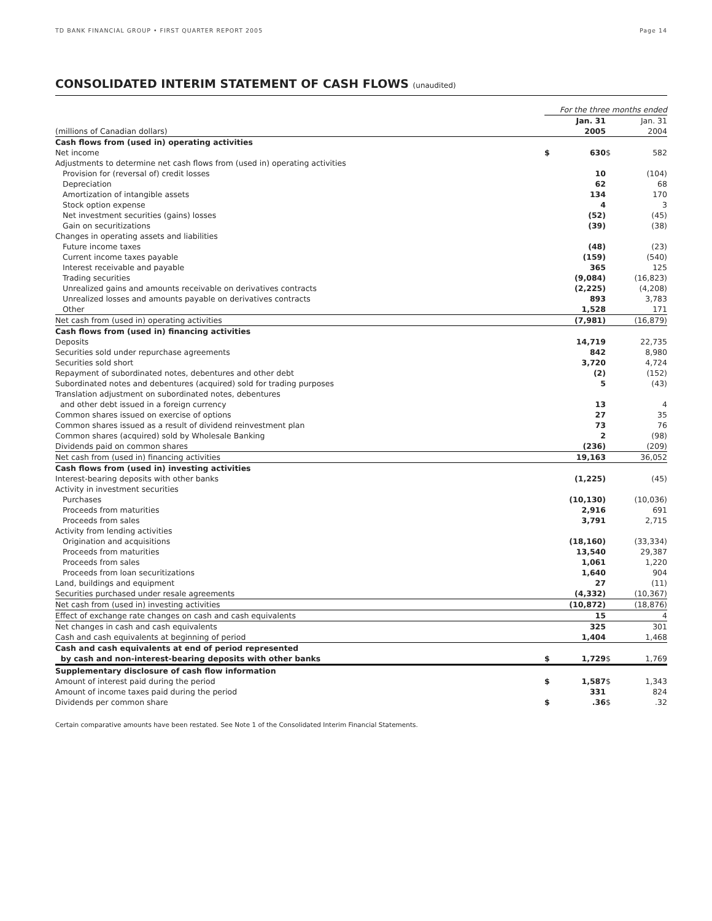TD BANK FINANCIAL GROUP • FIRST QUARTER REPORT 2005 Page 14
CONSOLIDATED INTERIM STATEMENT OF CASH FLOWS (unaudited)
| | For the three months ended | | | |
| (millions of Canadian dollars) | | Jan. 31 2005 | | Jan. 31 2004 |
| Cash flows from (used in) operating activities | | | | |
| Net income | $ | 630 | $ | 582 |
| Adjustments to determine net cash flows from (used in) operating activities | | | | |
| Provision for (reversal of) credit losses | | 10 | | (104) |
| Depreciation | | 62 | | 68 |
| Amortization of intangible assets | | 134 | | 170 |
| Stock option expense | | 4 | | 3 |
| Net investment securities (gains) losses | | (52) | | (45) |
| Gain on securitizations | | (39) | | (38) |
| Changes in operating assets and liabilities | | | | |
| Future income taxes | | (48) | | (23) |
| Current income taxes payable | | (159) | | (540) |
| Interest receivable and payable | | 365 | | 125 |
| Trading securities | | (9,084) | | (16,823) |
| Unrealized gains and amounts receivable on derivatives contracts | | (2,225) | | (4,208) |
| Unrealized losses and amounts payable on derivatives contracts | | 893 | | 3,783 |
| Other | | 1,528 | | 171 |
| Net cash from (used in) operating activities | | (7,981) | | (16,879) |
| Cash flows from (used in) financing activities | | | | |
| Deposits | | 14,719 | | 22,735 |
| Securities sold under repurchase agreements | | 842 | | 8,980 |
| Securities sold short | | 3,720 | | 4,724 |
| Repayment of subordinated notes, debentures and other debt | | (2) | | (152) |
| Subordinated notes and debentures (acquired) sold for trading purposes | | 5 | | (43) |
| Translation adjustment on subordinated notes, debentures and other debt issued in a foreign currency | | 13 | | 4 |
| Common shares issued on exercise of options | | 27 | | 35 |
| Common shares issued as a result of dividend reinvestment plan | | 73 | | 76 |
| Common shares (acquired) sold by Wholesale Banking | | 2 | | (98) |
| Dividends paid on common shares | | (236) | | (209) |
| Net cash from (used in) financing activities | | 19,163 | | 36,052 |
| Cash flows from (used in) investing activities | | | | |
| Interest-bearing deposits with other banks | | (1,225) | | (45) |
| Activity in investment securities | | | | |
| Purchases | | (10,130) | | (10,036) |
| Proceeds from maturities | | 2,916 | | 691 |
| Proceeds from sales | | 3,791 | | 2,715 |
| Activity from lending activities | | | | |
| Origination and acquisitions | | (18,160) | | (33,334) |
| Proceeds from maturities | | 13,540 | | 29,387 |
| Proceeds from sales | | 1,061 | | 1,220 |
| Proceeds from loan securitizations | | 1,640 | | 904 |
| Land, buildings and equipment | | 27 | | (11) |
| Securities purchased under resale agreements | | (4,332) | | (10,367) |
| Net cash from (used in) investing activities | | (10,872) | | (18,876) |
| Effect of exchange rate changes on cash and cash equivalents | | 15 | | 4 |
| Net changes in cash and cash equivalents | | 325 | | 301 |
| Cash and cash equivalents at beginning of period | | 1,404 | | 1,468 |
| Cash and cash equivalents at end of period represented by cash and non-interest-bearing deposits with other banks | $ | 1,729 | $ | 1,769 |
| Supplementary disclosure of cash flow information | | | | |
| Amount of interest paid during the period | $ | 1,587 | $ | 1,343 |
| Amount of income taxes paid during the period | | 331 | | 824 |
| Dividends per common share | $ | .36 | $ | .32 |
Certain comparative amounts have been restated. See Note 1 of the Consolidated Interim Financial Statements.